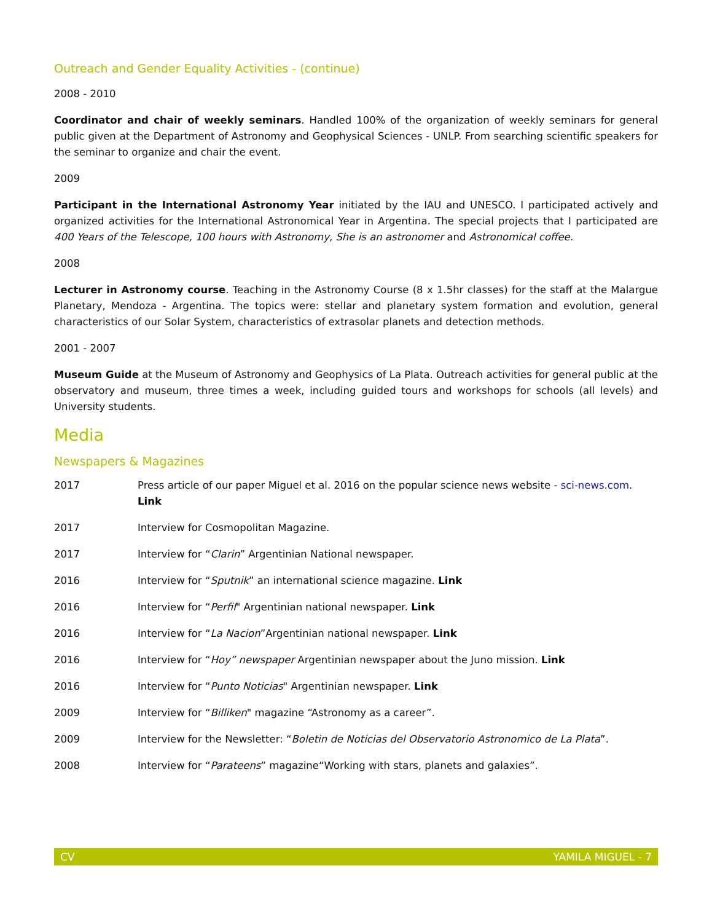Outreach and Gender Equality Activities - (continue)
2008 - 2010
Coordinator and chair of weekly seminars. Handled 100% of the organization of weekly seminars for general public given at the Department of Astronomy and Geophysical Sciences - UNLP. From searching scientific speakers for the seminar to organize and chair the event.
2009
Participant in the International Astronomy Year initiated by the IAU and UNESCO. I participated actively and organized activities for the International Astronomical Year in Argentina. The special projects that I participated are 400 Years of the Telescope, 100 hours with Astronomy, She is an astronomer and Astronomical coffee.
2008
Lecturer in Astronomy course. Teaching in the Astronomy Course (8 x 1.5hr classes) for the staff at the Malargue Planetary, Mendoza - Argentina. The topics were: stellar and planetary system formation and evolution, general characteristics of our Solar System, characteristics of extrasolar planets and detection methods.
2001 - 2007
Museum Guide at the Museum of Astronomy and Geophysics of La Plata. Outreach activities for general public at the observatory and museum, three times a week, including guided tours and workshops for schools (all levels) and University students.
Media
Newspapers & Magazines
2017 Press article of our paper Miguel et al. 2016 on the popular science news website - sci-news.com. Link
2017 Interview for Cosmopolitan Magazine.
2017 Interview for “Clarin” Argentinian National newspaper.
2016 Interview for “Sputnik” an international science magazine. Link
2016 Interview for “Perfil" Argentinian national newspaper. Link
2016 Interview for “La Nacion”Argentinian national newspaper. Link
2016 Interview for “Hoy” newspaper Argentinian newspaper about the Juno mission. Link
2016 Interview for “Punto Noticias" Argentinian newspaper. Link
2009 Interview for “Billiken" magazine “Astronomy as a career”.
2009 Interview for the Newsletter: “Boletin de Noticias del Observatorio Astronomico de La Plata”.
2008 Interview for “Parateens” magazine“Working with stars, planets and galaxies”.
CV YAMILA MIGUEL - 7